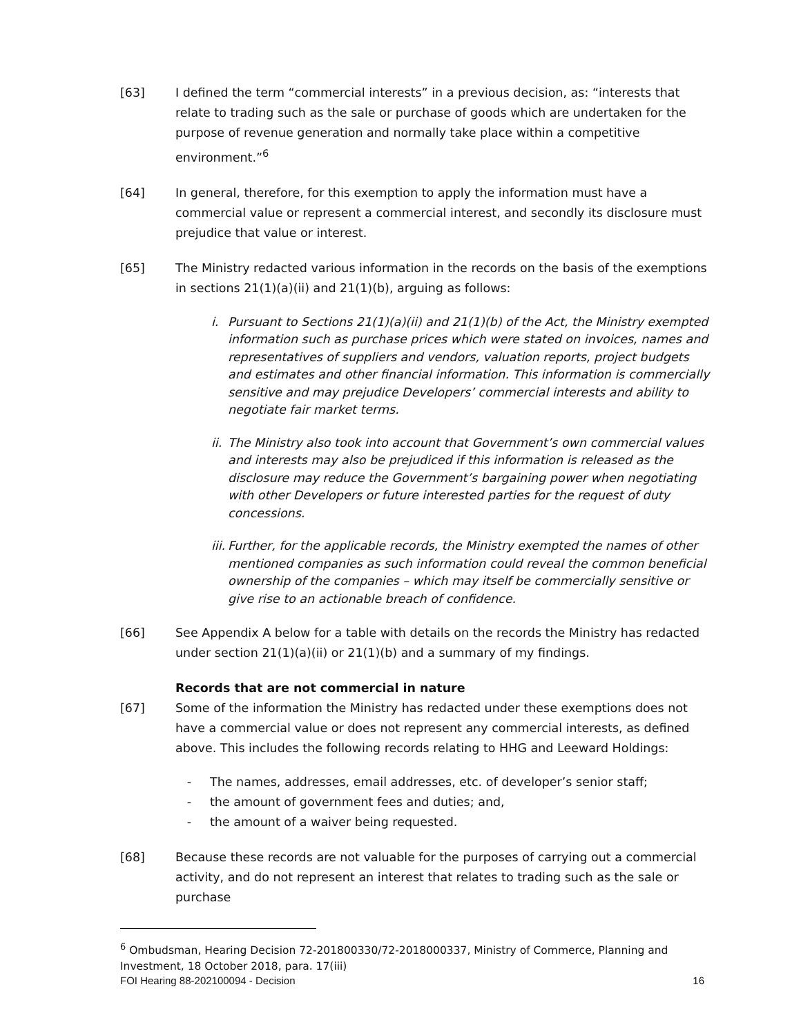[63] I defined the term “commercial interests” in a previous decision, as: “interests that relate to trading such as the sale or purchase of goods which are undertaken for the purpose of revenue generation and normally take place within a competitive environment.”<sup>6</sup>
[64] In general, therefore, for this exemption to apply the information must have a commercial value or represent a commercial interest, and secondly its disclosure must prejudice that value or interest.
[65] The Ministry redacted various information in the records on the basis of the exemptions in sections 21(1)(a)(ii) and 21(1)(b), arguing as follows:
i. Pursuant to Sections 21(1)(a)(ii) and 21(1)(b) of the Act, the Ministry exempted information such as purchase prices which were stated on invoices, names and representatives of suppliers and vendors, valuation reports, project budgets and estimates and other financial information. This information is commercially sensitive and may prejudice Developers’ commercial interests and ability to negotiate fair market terms.
ii.
The Ministry also took into account that Government’s own commercial values and interests may also be prejudiced if this information is released as the disclosure may reduce the Government’s bargaining power when negotiating with other Developers or future interested parties for the request of duty concessions.
iii.
Further, for the applicable records, the Ministry exempted the names of other mentioned companies as such information could reveal the common beneficial ownership of the companies – which may itself be commercially sensitive or give rise to an actionable breach of confidence.
[66] See Appendix A below for a table with details on the records the Ministry has redacted under section 21(1)(a)(ii) or 21(1)(b) and a summary of my findings.
Records that are not commercial in nature
[67] Some of the information the Ministry has redacted under these exemptions does not have a commercial value or does not represent any commercial interests, as defined above. This includes the following records relating to HHG and Leeward Holdings:
- The names, addresses, email addresses, etc. of developer’s senior staff;
- the amount of government fees and duties; and,
- the amount of a waiver being requested.
[68] Because these records are not valuable for the purposes of carrying out a commercial activity, and do not represent an interest that relates to trading such as the sale or purchase
<sup>6</sup> Ombudsman, Hearing Decision 72-201800330/72-2018000337, Ministry of Commerce, Planning and Investment, 18 October 2018, para. 17(iii)
FOI Hearing 88-202100094 - Decision 16